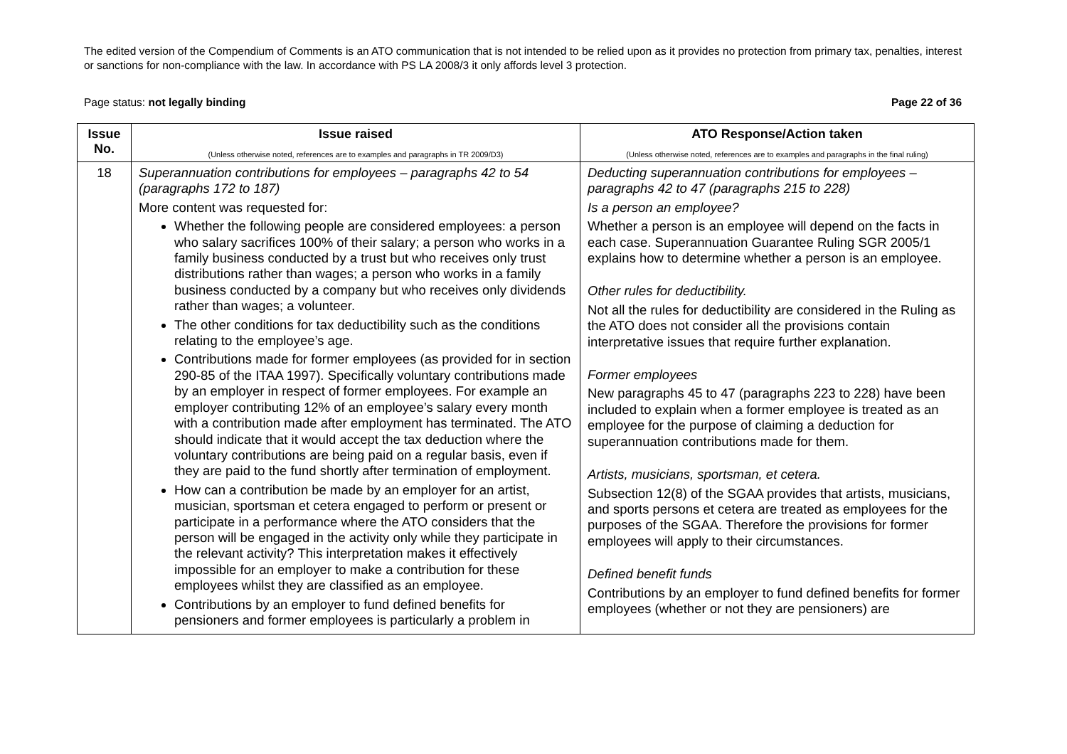The edited version of the Compendium of Comments is an ATO communication that is not intended to be relied upon as it provides no protection from primary tax, penalties, interest or sanctions for non-compliance with the law. In accordance with PS LA 2008/3 it only affords level 3 protection.
Page status: not legally binding Page 22 of 36
| Issue No. | Issue raised (Unless otherwise noted, references are to examples and paragraphs in TR 2009/D3) | ATO Response/Action taken (Unless otherwise noted, references are to examples and paragraphs in the final ruling) |
| --- | --- | --- |
| 18 | Superannuation contributions for employees – paragraphs 42 to 54 (paragraphs 172 to 187) More content was requested for: Whether the following people are considered employees: a person who salary sacrifices 100% of their salary; a person who works in a family business conducted by a trust but who receives only trust distributions rather than wages; a person who works in a family business conducted by a company but who receives only dividends rather than wages; a volunteer. The other conditions for tax deductibility such as the conditions relating to the employee’s age. Contributions made for former employees (as provided for in section 290-85 of the ITAA 1997). Specifically voluntary contributions made by an employer in respect of former employees. For example an employer contributing 12% of an employee’s salary every month with a contribution made after employment has terminated. The ATO should indicate that it would accept the tax deduction where the voluntary contributions are being paid on a regular basis, even if they are paid to the fund shortly after termination of employment. How can a contribution be made by an employer for an artist, musician, sportsman et cetera engaged to perform or present or participate in a performance where the ATO considers that the person will be engaged in the activity only while they participate in the relevant activity? This interpretation makes it effectively impossible for an employer to make a contribution for these employees whilst they are classified as an employee. Contributions by an employer to fund defined benefits for pensioners and former employees is particularly a problem in | Deducting superannuation contributions for employees – paragraphs 42 to 47 (paragraphs 215 to 228) Is a person an employee? Whether a person is an employee will depend on the facts in each case. Superannuation Guarantee Ruling SGR 2005/1 explains how to determine whether a person is an employee. Other rules for deductibility. Not all the rules for deductibility are considered in the Ruling as the ATO does not consider all the provisions contain interpretative issues that require further explanation. Former employees New paragraphs 45 to 47 (paragraphs 223 to 228) have been included to explain when a former employee is treated as an employee for the purpose of claiming a deduction for superannuation contributions made for them. Artists, musicians, sportsman, et cetera. Subsection 12(8) of the SGAA provides that artists, musicians, and sports persons et cetera are treated as employees for the purposes of the SGAA. Therefore the provisions for former employees will apply to their circumstances. Defined benefit funds Contributions by an employer to fund defined benefits for former employees (whether or not they are pensioners) are |